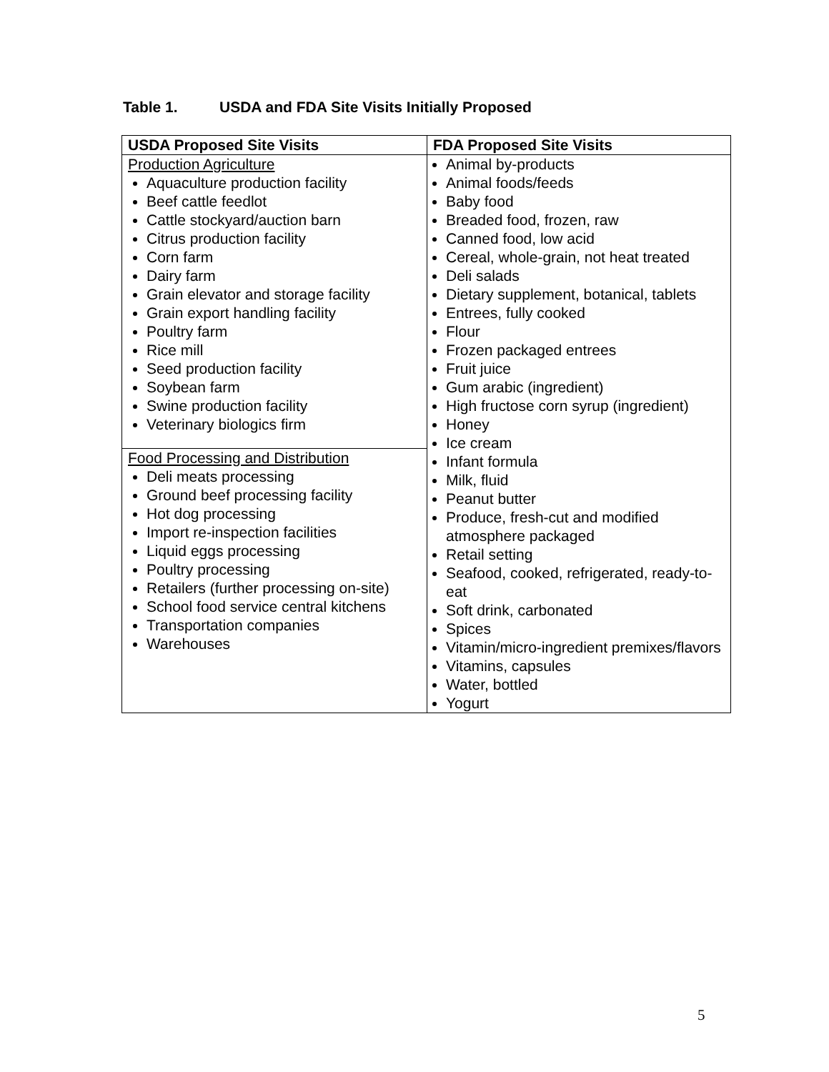Table 1. USDA and FDA Site Visits Initially Proposed
| USDA Proposed Site Visits | FDA Proposed Site Visits |
| --- | --- |
| Production Agriculture Aquaculture production facility Beef cattle feedlot Cattle stockyard/auction barn Citrus production facility Corn farm Dairy farm Grain elevator and storage facility Grain export handling facility Poultry farm Rice mill Seed production facility Soybean farm Swine production facility Veterinary biologics firm | Animal by-products Animal foods/feeds Baby food Breaded food, frozen, raw Canned food, low acid Cereal, whole-grain, not heat treated Deli salads Dietary supplement, botanical, tablets Entrees, fully cooked Flour Frozen packaged entrees Fruit juice Gum arabic (ingredient) High fructose corn syrup (ingredient) Honey Ice cream Infant formula Milk, fluid Peanut butter Produce, fresh-cut and modified atmosphere packaged Retail setting Seafood, cooked, refrigerated, ready-to-eat Soft drink, carbonated Spices Vitamin/micro-ingredient premixes/flavors Vitamins, capsules Water, bottled Yogurt |
| Food Processing and Distribution Deli meats processing Ground beef processing facility Hot dog processing Import re-inspection facilities Liquid eggs processing Poultry processing Retailers (further processing on-site) School food service central kitchens Transportation companies Warehouses | |
5